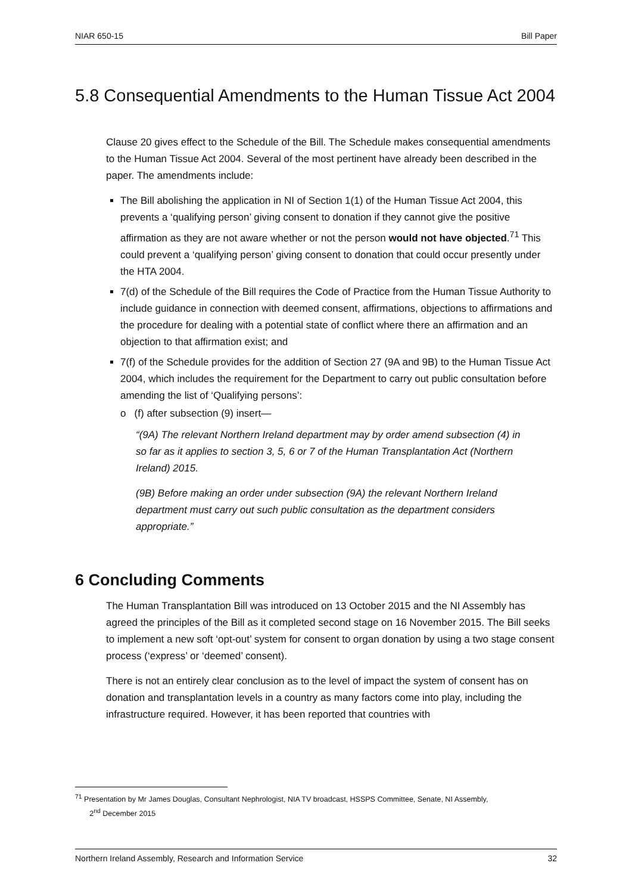NIAR 650-15 Bill Paper
5.8 Consequential Amendments to the Human Tissue Act 2004
Clause 20 gives effect to the Schedule of the Bill. The Schedule makes consequential amendments to the Human Tissue Act 2004. Several of the most pertinent have already been described in the paper. The amendments include:
The Bill abolishing the application in NI of Section 1(1) of the Human Tissue Act 2004, this prevents a ‘qualifying person’ giving consent to donation if they cannot give the positive affirmation as they are not aware whether or not the person would not have objected.<sup>71</sup> This could prevent a ‘qualifying person’ giving consent to donation that could occur presently under the HTA 2004.
7(d) of the Schedule of the Bill requires the Code of Practice from the Human Tissue Authority to include guidance in connection with deemed consent, affirmations, objections to affirmations and the procedure for dealing with a potential state of conflict where there an affirmation and an objection to that affirmation exist; and
7(f) of the Schedule provides for the addition of Section 27 (9A and 9B) to the Human Tissue Act 2004, which includes the requirement for the Department to carry out public consultation before amending the list of ‘Qualifying persons’:
o (f) after subsection (9) insert—
“(9A) The relevant Northern Ireland department may by order amend subsection (4) in so far as it applies to section 3, 5, 6 or 7 of the Human Transplantation Act (Northern Ireland) 2015.
(9B) Before making an order under subsection (9A) the relevant Northern Ireland department must carry out such public consultation as the department considers appropriate.”
6 Concluding Comments
The Human Transplantation Bill was introduced on 13 October 2015 and the NI Assembly has agreed the principles of the Bill as it completed second stage on 16 November 2015. The Bill seeks to implement a new soft ‘opt-out’ system for consent to organ donation by using a two stage consent process (‘express’ or ‘deemed’ consent).
There is not an entirely clear conclusion as to the level of impact the system of consent has on donation and transplantation levels in a country as many factors come into play, including the infrastructure required. However, it has been reported that countries with
<sup>71</sup> Presentation by Mr James Douglas, Consultant Nephrologist, NIA TV broadcast, HSSPS Committee, Senate, NI Assembly,
2<sup>nd</sup> December 2015
Northern Ireland Assembly, Research and Information Service 32